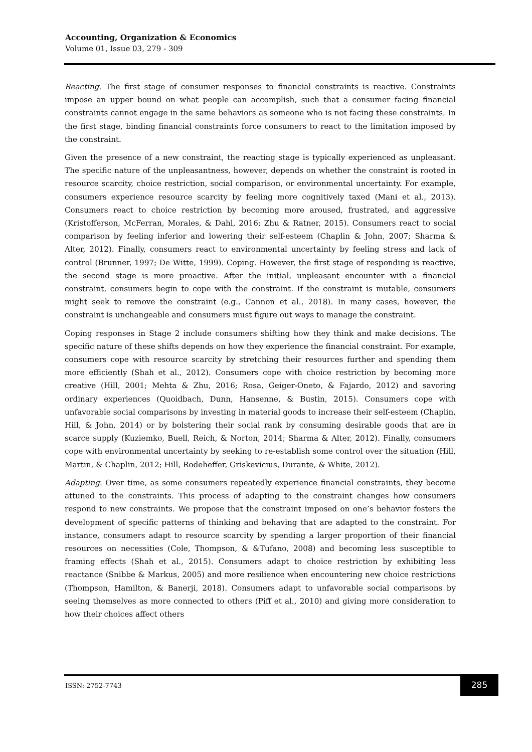Accounting, Organization & Economics
Volume 01, Issue 03, 279 - 309
Reacting. The first stage of consumer responses to financial constraints is reactive. Constraints impose an upper bound on what people can accomplish, such that a consumer facing financial constraints cannot engage in the same behaviors as someone who is not facing these constraints. In the first stage, binding financial constraints force consumers to react to the limitation imposed by the constraint.
Given the presence of a new constraint, the reacting stage is typically experienced as unpleasant. The specific nature of the unpleasantness, however, depends on whether the constraint is rooted in resource scarcity, choice restriction, social comparison, or environmental uncertainty. For example, consumers experience resource scarcity by feeling more cognitively taxed (Mani et al., 2013). Consumers react to choice restriction by becoming more aroused, frustrated, and aggressive (Kristofferson, McFerran, Morales, & Dahl, 2016; Zhu & Ratner, 2015). Consumers react to social comparison by feeling inferior and lowering their self-esteem (Chaplin & John, 2007; Sharma & Alter, 2012). Finally, consumers react to environmental uncertainty by feeling stress and lack of control (Brunner, 1997; De Witte, 1999). Coping. However, the first stage of responding is reactive, the second stage is more proactive. After the initial, unpleasant encounter with a financial constraint, consumers begin to cope with the constraint. If the constraint is mutable, consumers might seek to remove the constraint (e.g., Cannon et al., 2018). In many cases, however, the constraint is unchangeable and consumers must figure out ways to manage the constraint.
Coping responses in Stage 2 include consumers shifting how they think and make decisions. The specific nature of these shifts depends on how they experience the financial constraint. For example, consumers cope with resource scarcity by stretching their resources further and spending them more efficiently (Shah et al., 2012). Consumers cope with choice restriction by becoming more creative (Hill, 2001; Mehta & Zhu, 2016; Rosa, Geiger-Oneto, & Fajardo, 2012) and savoring ordinary experiences (Quoidbach, Dunn, Hansenne, & Bustin, 2015). Consumers cope with unfavorable social comparisons by investing in material goods to increase their self-esteem (Chaplin, Hill, & John, 2014) or by bolstering their social rank by consuming desirable goods that are in scarce supply (Kuziemko, Buell, Reich, & Norton, 2014; Sharma & Alter, 2012). Finally, consumers cope with environmental uncertainty by seeking to re-establish some control over the situation (Hill, Martin, & Chaplin, 2012; Hill, Rodeheffer, Griskevicius, Durante, & White, 2012).
Adapting. Over time, as some consumers repeatedly experience financial constraints, they become attuned to the constraints. This process of adapting to the constraint changes how consumers respond to new constraints. We propose that the constraint imposed on one’s behavior fosters the development of specific patterns of thinking and behaving that are adapted to the constraint. For instance, consumers adapt to resource scarcity by spending a larger proportion of their financial resources on necessities (Cole, Thompson, & &Tufano, 2008) and becoming less susceptible to framing effects (Shah et al., 2015). Consumers adapt to choice restriction by exhibiting less reactance (Snibbe & Markus, 2005) and more resilience when encountering new choice restrictions (Thompson, Hamilton, & Banerji, 2018). Consumers adapt to unfavorable social comparisons by seeing themselves as more connected to others (Piff et al., 2010) and giving more consideration to how their choices affect others
ISSN: 2752-7743
285